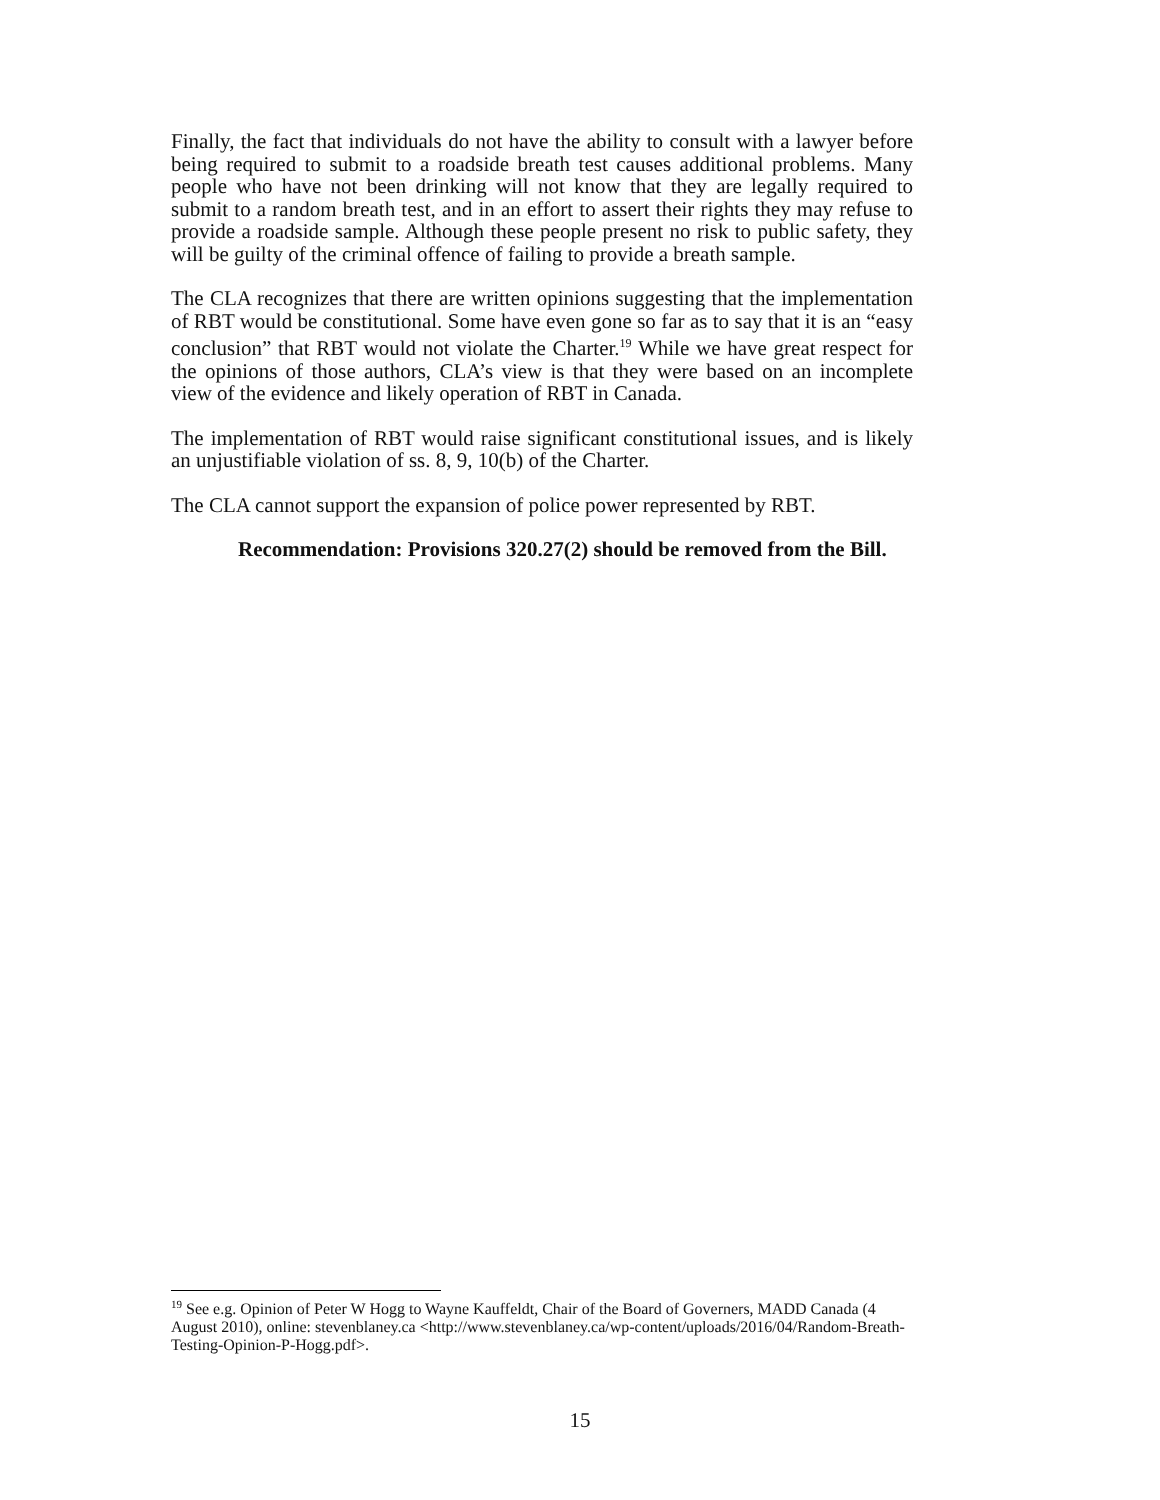Finally, the fact that individuals do not have the ability to consult with a lawyer before being required to submit to a roadside breath test causes additional problems. Many people who have not been drinking will not know that they are legally required to submit to a random breath test, and in an effort to assert their rights they may refuse to provide a roadside sample. Although these people present no risk to public safety, they will be guilty of the criminal offence of failing to provide a breath sample.
The CLA recognizes that there are written opinions suggesting that the implementation of RBT would be constitutional. Some have even gone so far as to say that it is an “easy conclusion” that RBT would not violate the Charter.<sup>19</sup> While we have great respect for the opinions of those authors, CLA’s view is that they were based on an incomplete view of the evidence and likely operation of RBT in Canada.
The implementation of RBT would raise significant constitutional issues, and is likely an unjustifiable violation of ss. 8, 9, 10(b) of the Charter.
The CLA cannot support the expansion of police power represented by RBT.
Recommendation: Provisions 320.27(2) should be removed from the Bill.
<sup>19</sup> See e.g. Opinion of Peter W Hogg to Wayne Kauffeldt, Chair of the Board of Governers, MADD Canada (4 August 2010), online: stevenblaney.ca <http://www.stevenblaney.ca/wp-content/uploads/2016/04/Random-Breath-Testing-Opinion-P-Hogg.pdf>.
15